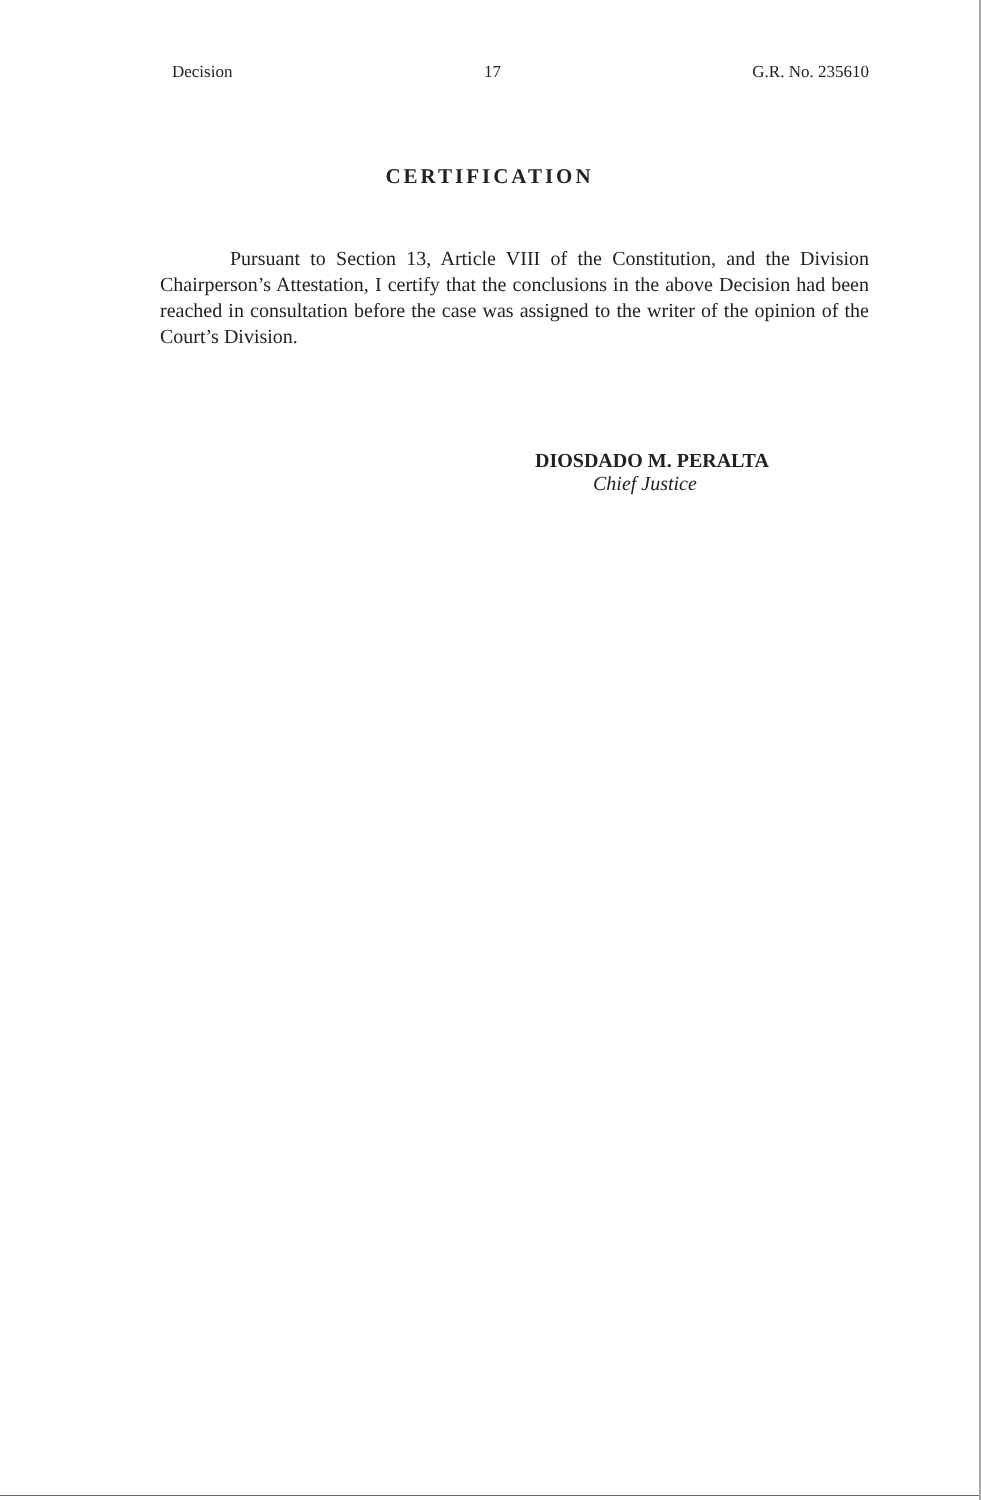Decision 17 G.R. No. 235610
CERTIFICATION
Pursuant to Section 13, Article VIII of the Constitution, and the Division Chairperson’s Attestation, I certify that the conclusions in the above Decision had been reached in consultation before the case was assigned to the writer of the opinion of the Court’s Division.
DIOSDADO M. PERALTA
Chief Justice